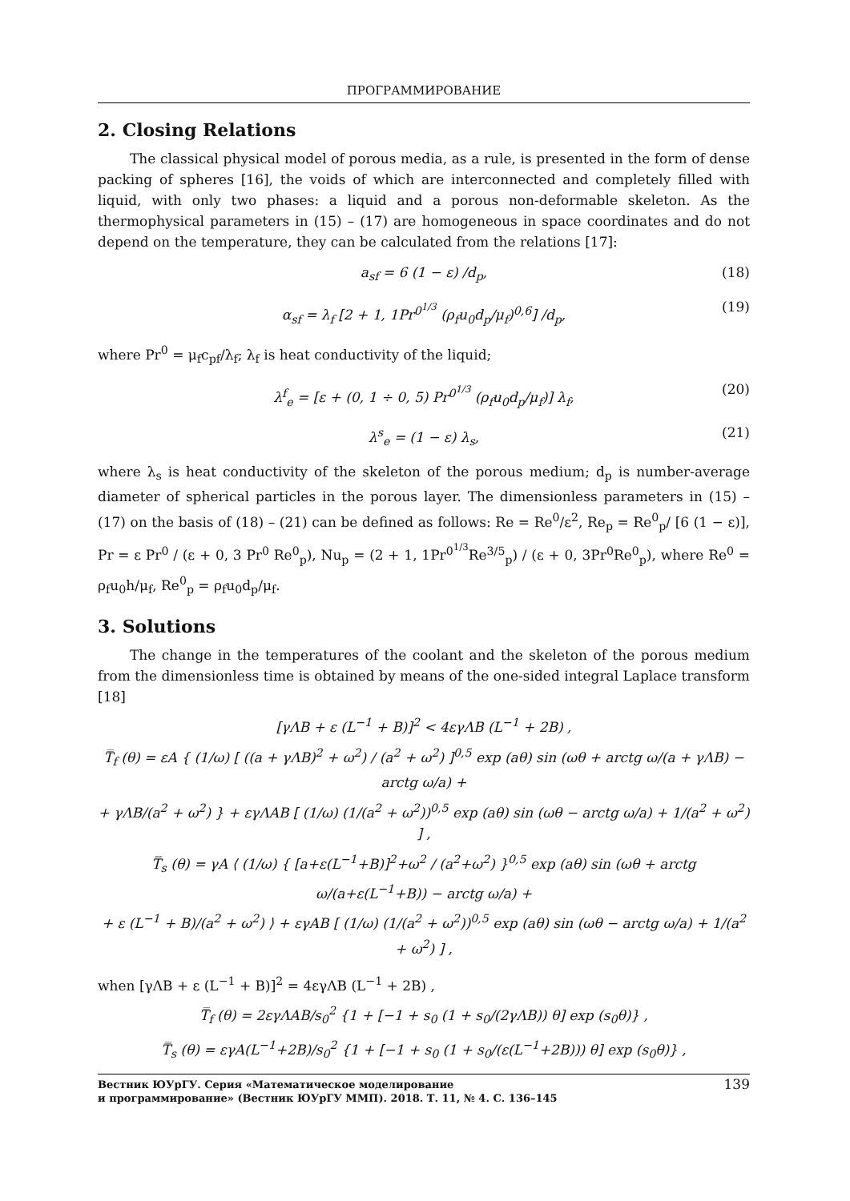ПРОГРАММИРОВАНИЕ
2. Closing Relations
The classical physical model of porous media, as a rule, is presented in the form of dense packing of spheres [16], the voids of which are interconnected and completely filled with liquid, with only two phases: a liquid and a porous non-deformable skeleton. As the thermophysical parameters in (15) – (17) are homogeneous in space coordinates and do not depend on the temperature, they can be calculated from the relations [17]:
a<sub>sf</sub> = 6 (1 − ε) /d<sub>p</sub>, (18)
α<sub>sf</sub> = λ<sub>f</sub> [2 + 1, 1Pr<sup>0<sup>1/3</sup></sup> (ρ<sub>f</sub>u<sub>0</sub>d<sub>p</sub>/μ<sub>f</sub>)<sup>0,6</sup>] /d<sub>p</sub>, (19)
where Pr<sup>0</sup> = μ<sub>f</sub>c<sub>pf</sub>/λ<sub>f</sub>; λ<sub>f</sub> is heat conductivity of the liquid;
λ<sup>f</sup><sub>e</sub> = [ε + (0, 1 ÷ 0, 5) Pr<sup>0<sup>1/3</sup></sup> (ρ<sub>f</sub>u<sub>0</sub>d<sub>p</sub>/μ<sub>f</sub>)] λ<sub>f</sub>, (20)
λ<sup>s</sup><sub>e</sub> = (1 − ε) λ<sub>s</sub>, (21)
where λ<sub>s</sub> is heat conductivity of the skeleton of the porous medium; d<sub>p</sub> is number-average diameter of spherical particles in the porous layer. The dimensionless parameters in (15) – (17) on the basis of (18) – (21) can be defined as follows: Re = Re<sup>0</sup>/ε<sup>2</sup>, Re<sub>p</sub> = Re<sup>0</sup><sub>p</sub>/ [6 (1 − ε)], Pr = ε Pr<sup>0</sup> / (ε + 0, 3 Pr<sup>0</sup> Re<sup>0</sup><sub>p</sub>), Nu<sub>p</sub> = (2 + 1, 1Pr<sup>0<sup>1/3</sup></sup>Re<sup>3/5</sup><sub>p</sub>) / (ε + 0, 3Pr<sup>0</sup>Re<sup>0</sup><sub>p</sub>), where Re<sup>0</sup> = ρ<sub>f</sub>u<sub>0</sub>h/μ<sub>f</sub>, Re<sup>0</sup><sub>p</sub> = ρ<sub>f</sub>u<sub>0</sub>d<sub>p</sub>/μ<sub>f</sub>.
3. Solutions
The change in the temperatures of the coolant and the skeleton of the porous medium from the dimensionless time is obtained by means of the one-sided integral Laplace transform [18]
[γΛB + ε (L<sup>−1</sup> + B)]<sup>2</sup> < 4εγΛB (L<sup>−1</sup> + 2B) ,
T̿<sub>f</sub> (θ) = εA { (1/ω) [ ((a + γΛB)<sup>2</sup> + ω<sup>2</sup>) / (a<sup>2</sup> + ω<sup>2</sup>) ]<sup>0,5</sup> exp (aθ) sin (ωθ + arctg ω/(a + γΛB) − arctg ω/a) +
+ γΛB/(a<sup>2</sup> + ω<sup>2</sup>) } + εγΛAB [ (1/ω) (1/(a<sup>2</sup> + ω<sup>2</sup>))<sup>0,5</sup> exp (aθ) sin (ωθ − arctg ω/a) + 1/(a<sup>2</sup> + ω<sup>2</sup>) ] ,
T̿<sub>s</sub> (θ) = γA ⟨ (1/ω) { [a+ε(L<sup>−1</sup>+B)]<sup>2</sup>+ω<sup>2</sup> / (a<sup>2</sup>+ω<sup>2</sup>) }<sup>0,5</sup> exp (aθ) sin (ωθ + arctg ω/(a+ε(L<sup>−1</sup>+B)) − arctg ω/a) +
+ ε (L<sup>−1</sup> + B)/(a<sup>2</sup> + ω<sup>2</sup>) ⟩ + εγAB [ (1/ω) (1/(a<sup>2</sup> + ω<sup>2</sup>))<sup>0,5</sup> exp (aθ) sin (ωθ − arctg ω/a) + 1/(a<sup>2</sup> + ω<sup>2</sup>) ] ,
when [γΛB + ε (L<sup>−1</sup> + B)]<sup>2</sup> = 4εγΛB (L<sup>−1</sup> + 2B) ,
T̿<sub>f</sub> (θ) = 2εγΛAB/s<sub>0</sub><sup>2</sup> {1 + [−1 + s<sub>0</sub> (1 + s<sub>0</sub>/(2γΛB)) θ] exp (s<sub>0</sub>θ)} ,
T̿<sub>s</sub> (θ) = εγA(L<sup>−1</sup>+2B)/s<sub>0</sub><sup>2</sup> {1 + [−1 + s<sub>0</sub> (1 + s<sub>0</sub>/(ε(L<sup>−1</sup>+2B))) θ] exp (s<sub>0</sub>θ)} ,
Вестник ЮУрГУ. Серия «Математическое моделирование
и программирование» (Вестник ЮУрГУ ММП). 2018. Т. 11, № 4. С. 136–145 139